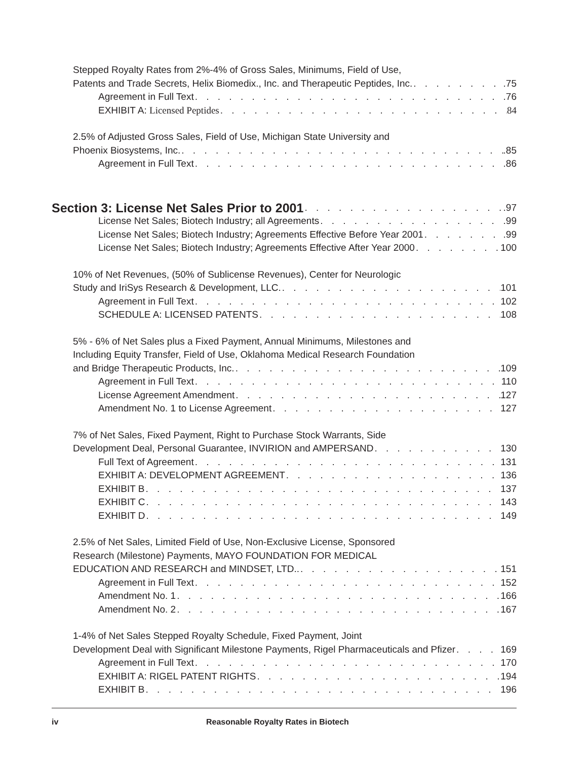Stepped Royalty Rates from 2%-4% of Gross Sales, Minimums, Field of Use,
Patents and Trade Secrets, Helix Biomedix., Inc. and Therapeutic Peptides, Inc. .75
Agreement in Full Text .76
EXHIBIT A: Licensed Peptides 84
2.5% of Adjusted Gross Sales, Field of Use, Michigan State University and
Phoenix Biosystems, Inc. .85
Agreement in Full Text .86
Section 3: License Net Sales Prior to 2001 .97
License Net Sales; Biotech Industry; all Agreements .99
License Net Sales; Biotech Industry; Agreements Effective Before Year 2001 .99
License Net Sales; Biotech Industry; Agreements Effective After Year 2000 100
10% of Net Revenues, (50% of Sublicense Revenues), Center for Neurologic
Study and IriSys Research & Development, LLC. 101
Agreement in Full Text 102
SCHEDULE A: LICENSED PATENTS 108
5% - 6% of Net Sales plus a Fixed Payment, Annual Minimums, Milestones and
Including Equity Transfer, Field of Use, Oklahoma Medical Research Foundation
and Bridge Therapeutic Products, Inc. 109
Agreement in Full Text 110
License Agreement Amendment 127
Amendment No. 1 to License Agreement 127
7% of Net Sales, Fixed Payment, Right to Purchase Stock Warrants, Side
Development Deal, Personal Guarantee, INVIRION and AMPERSAND 130
Full Text of Agreement 131
EXHIBIT A: DEVELOPMENT AGREEMENT 136
EXHIBIT B 137
EXHIBIT C 143
EXHIBIT D 149
2.5% of Net Sales, Limited Field of Use, Non-Exclusive License, Sponsored
Research (Milestone) Payments, MAYO FOUNDATION FOR MEDICAL
EDUCATION AND RESEARCH and MINDSET, LTD.. 151
Agreement in Full Text 152
Amendment No. 1 166
Amendment No. 2 167
1-4% of Net Sales Stepped Royalty Schedule, Fixed Payment, Joint
Development Deal with Significant Milestone Payments, Rigel Pharmaceuticals and Pfizer 169
Agreement in Full Text 170
EXHIBIT A: RIGEL PATENT RIGHTS 194
EXHIBIT B 196
iv Reasonable Royalty Rates in Biotech